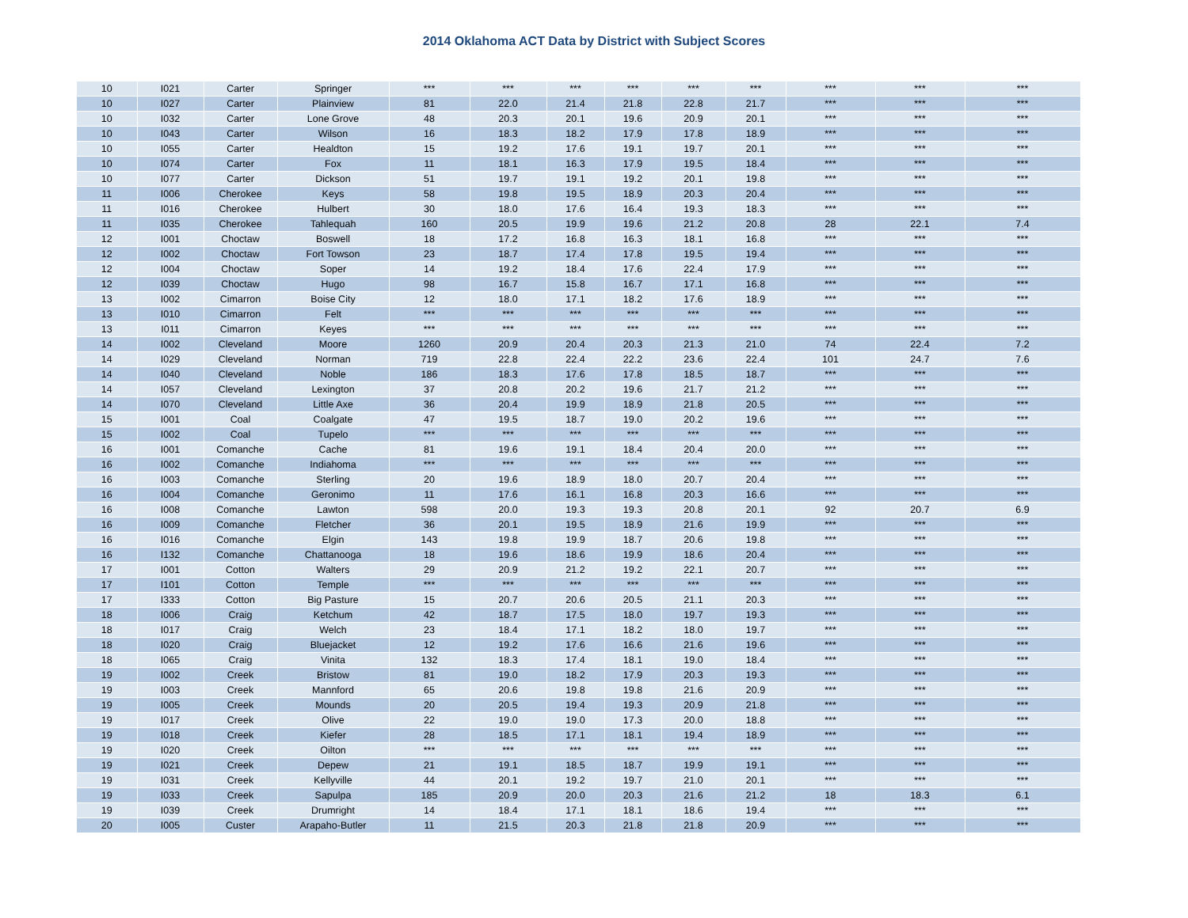2014 Oklahoma ACT Data by District with Subject Scores
| 10 | I021 | Carter | Springer | *** | *** | *** | *** | *** | *** | *** | *** | *** |
| 10 | I027 | Carter | Plainview | 81 | 22.0 | 21.4 | 21.8 | 22.8 | 21.7 | *** | *** | *** |
| 10 | I032 | Carter | Lone Grove | 48 | 20.3 | 20.1 | 19.6 | 20.9 | 20.1 | *** | *** | *** |
| 10 | I043 | Carter | Wilson | 16 | 18.3 | 18.2 | 17.9 | 17.8 | 18.9 | *** | *** | *** |
| 10 | I055 | Carter | Healdton | 15 | 19.2 | 17.6 | 19.1 | 19.7 | 20.1 | *** | *** | *** |
| 10 | I074 | Carter | Fox | 11 | 18.1 | 16.3 | 17.9 | 19.5 | 18.4 | *** | *** | *** |
| 10 | I077 | Carter | Dickson | 51 | 19.7 | 19.1 | 19.2 | 20.1 | 19.8 | *** | *** | *** |
| 11 | I006 | Cherokee | Keys | 58 | 19.8 | 19.5 | 18.9 | 20.3 | 20.4 | *** | *** | *** |
| 11 | I016 | Cherokee | Hulbert | 30 | 18.0 | 17.6 | 16.4 | 19.3 | 18.3 | *** | *** | *** |
| 11 | I035 | Cherokee | Tahlequah | 160 | 20.5 | 19.9 | 19.6 | 21.2 | 20.8 | 28 | 22.1 | 7.4 |
| 12 | I001 | Choctaw | Boswell | 18 | 17.2 | 16.8 | 16.3 | 18.1 | 16.8 | *** | *** | *** |
| 12 | I002 | Choctaw | Fort Towson | 23 | 18.7 | 17.4 | 17.8 | 19.5 | 19.4 | *** | *** | *** |
| 12 | I004 | Choctaw | Soper | 14 | 19.2 | 18.4 | 17.6 | 22.4 | 17.9 | *** | *** | *** |
| 12 | I039 | Choctaw | Hugo | 98 | 16.7 | 15.8 | 16.7 | 17.1 | 16.8 | *** | *** | *** |
| 13 | I002 | Cimarron | Boise City | 12 | 18.0 | 17.1 | 18.2 | 17.6 | 18.9 | *** | *** | *** |
| 13 | I010 | Cimarron | Felt | *** | *** | *** | *** | *** | *** | *** | *** | *** |
| 13 | I011 | Cimarron | Keyes | *** | *** | *** | *** | *** | *** | *** | *** | *** |
| 14 | I002 | Cleveland | Moore | 1260 | 20.9 | 20.4 | 20.3 | 21.3 | 21.0 | 74 | 22.4 | 7.2 |
| 14 | I029 | Cleveland | Norman | 719 | 22.8 | 22.4 | 22.2 | 23.6 | 22.4 | 101 | 24.7 | 7.6 |
| 14 | I040 | Cleveland | Noble | 186 | 18.3 | 17.6 | 17.8 | 18.5 | 18.7 | *** | *** | *** |
| 14 | I057 | Cleveland | Lexington | 37 | 20.8 | 20.2 | 19.6 | 21.7 | 21.2 | *** | *** | *** |
| 14 | I070 | Cleveland | Little Axe | 36 | 20.4 | 19.9 | 18.9 | 21.8 | 20.5 | *** | *** | *** |
| 15 | I001 | Coal | Coalgate | 47 | 19.5 | 18.7 | 19.0 | 20.2 | 19.6 | *** | *** | *** |
| 15 | I002 | Coal | Tupelo | *** | *** | *** | *** | *** | *** | *** | *** | *** |
| 16 | I001 | Comanche | Cache | 81 | 19.6 | 19.1 | 18.4 | 20.4 | 20.0 | *** | *** | *** |
| 16 | I002 | Comanche | Indiahoma | *** | *** | *** | *** | *** | *** | *** | *** | *** |
| 16 | I003 | Comanche | Sterling | 20 | 19.6 | 18.9 | 18.0 | 20.7 | 20.4 | *** | *** | *** |
| 16 | I004 | Comanche | Geronimo | 11 | 17.6 | 16.1 | 16.8 | 20.3 | 16.6 | *** | *** | *** |
| 16 | I008 | Comanche | Lawton | 598 | 20.0 | 19.3 | 19.3 | 20.8 | 20.1 | 92 | 20.7 | 6.9 |
| 16 | I009 | Comanche | Fletcher | 36 | 20.1 | 19.5 | 18.9 | 21.6 | 19.9 | *** | *** | *** |
| 16 | I016 | Comanche | Elgin | 143 | 19.8 | 19.9 | 18.7 | 20.6 | 19.8 | *** | *** | *** |
| 16 | I132 | Comanche | Chattanooga | 18 | 19.6 | 18.6 | 19.9 | 18.6 | 20.4 | *** | *** | *** |
| 17 | I001 | Cotton | Walters | 29 | 20.9 | 21.2 | 19.2 | 22.1 | 20.7 | *** | *** | *** |
| 17 | I101 | Cotton | Temple | *** | *** | *** | *** | *** | *** | *** | *** | *** |
| 17 | I333 | Cotton | Big Pasture | 15 | 20.7 | 20.6 | 20.5 | 21.1 | 20.3 | *** | *** | *** |
| 18 | I006 | Craig | Ketchum | 42 | 18.7 | 17.5 | 18.0 | 19.7 | 19.3 | *** | *** | *** |
| 18 | I017 | Craig | Welch | 23 | 18.4 | 17.1 | 18.2 | 18.0 | 19.7 | *** | *** | *** |
| 18 | I020 | Craig | Bluejacket | 12 | 19.2 | 17.6 | 16.6 | 21.6 | 19.6 | *** | *** | *** |
| 18 | I065 | Craig | Vinita | 132 | 18.3 | 17.4 | 18.1 | 19.0 | 18.4 | *** | *** | *** |
| 19 | I002 | Creek | Bristow | 81 | 19.0 | 18.2 | 17.9 | 20.3 | 19.3 | *** | *** | *** |
| 19 | I003 | Creek | Mannford | 65 | 20.6 | 19.8 | 19.8 | 21.6 | 20.9 | *** | *** | *** |
| 19 | I005 | Creek | Mounds | 20 | 20.5 | 19.4 | 19.3 | 20.9 | 21.8 | *** | *** | *** |
| 19 | I017 | Creek | Olive | 22 | 19.0 | 19.0 | 17.3 | 20.0 | 18.8 | *** | *** | *** |
| 19 | I018 | Creek | Kiefer | 28 | 18.5 | 17.1 | 18.1 | 19.4 | 18.9 | *** | *** | *** |
| 19 | I020 | Creek | Oilton | *** | *** | *** | *** | *** | *** | *** | *** | *** |
| 19 | I021 | Creek | Depew | 21 | 19.1 | 18.5 | 18.7 | 19.9 | 19.1 | *** | *** | *** |
| 19 | I031 | Creek | Kellyville | 44 | 20.1 | 19.2 | 19.7 | 21.0 | 20.1 | *** | *** | *** |
| 19 | I033 | Creek | Sapulpa | 185 | 20.9 | 20.0 | 20.3 | 21.6 | 21.2 | 18 | 18.3 | 6.1 |
| 19 | I039 | Creek | Drumright | 14 | 18.4 | 17.1 | 18.1 | 18.6 | 19.4 | *** | *** | *** |
| 20 | I005 | Custer | Arapaho-Butler | 11 | 21.5 | 20.3 | 21.8 | 21.8 | 20.9 | *** | *** | *** |